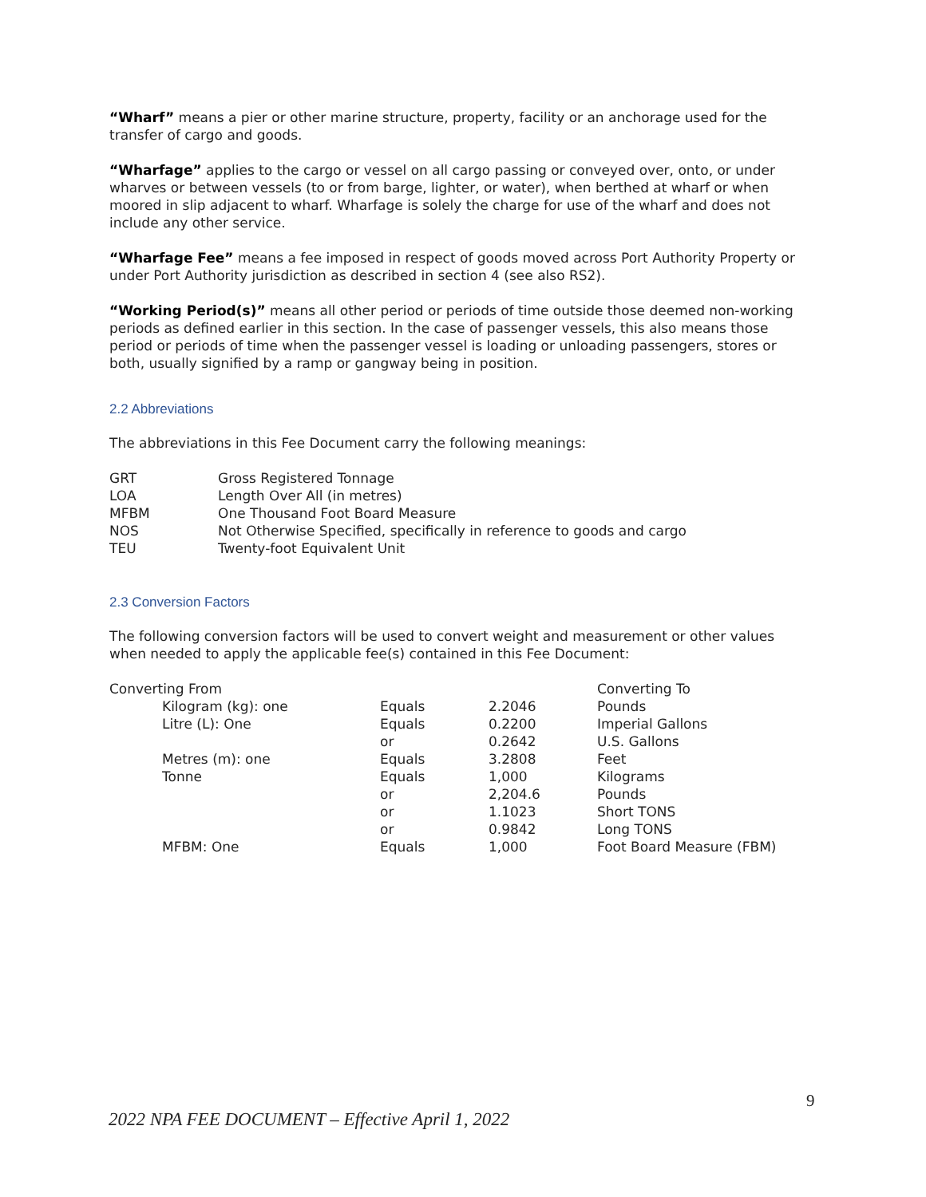“Wharf” means a pier or other marine structure, property, facility or an anchorage used for the transfer of cargo and goods.
“Wharfage” applies to the cargo or vessel on all cargo passing or conveyed over, onto, or under wharves or between vessels (to or from barge, lighter, or water), when berthed at wharf or when moored in slip adjacent to wharf. Wharfage is solely the charge for use of the wharf and does not include any other service.
“Wharfage Fee” means a fee imposed in respect of goods moved across Port Authority Property or under Port Authority jurisdiction as described in section 4 (see also RS2).
“Working Period(s)” means all other period or periods of time outside those deemed non-working periods as defined earlier in this section. In the case of passenger vessels, this also means those period or periods of time when the passenger vessel is loading or unloading passengers, stores or both, usually signified by a ramp or gangway being in position.
2.2 Abbreviations
The abbreviations in this Fee Document carry the following meanings:
| GRT | Gross Registered Tonnage |
| LOA | Length Over All (in metres) |
| MFBM | One Thousand Foot Board Measure |
| NOS | Not Otherwise Specified, specifically in reference to goods and cargo |
| TEU | Twenty-foot Equivalent Unit |
2.3 Conversion Factors
The following conversion factors will be used to convert weight and measurement or other values when needed to apply the applicable fee(s) contained in this Fee Document:
| Converting From | | | | Converting To |
| | Kilogram (kg): one | Equals | 2.2046 | Pounds |
| | Litre (L): One | Equals | 0.2200 | Imperial Gallons |
| | | or | 0.2642 | U.S. Gallons |
| | Metres (m): one | Equals | 3.2808 | Feet |
| | Tonne | Equals | 1,000 | Kilograms |
| | | or | 2,204.6 | Pounds |
| | | or | 1.1023 | Short TONS |
| | | or | 0.9842 | Long TONS |
| | MFBM: One | Equals | 1,000 | Foot Board Measure (FBM) |
9
2022 NPA FEE DOCUMENT – Effective April 1, 2022